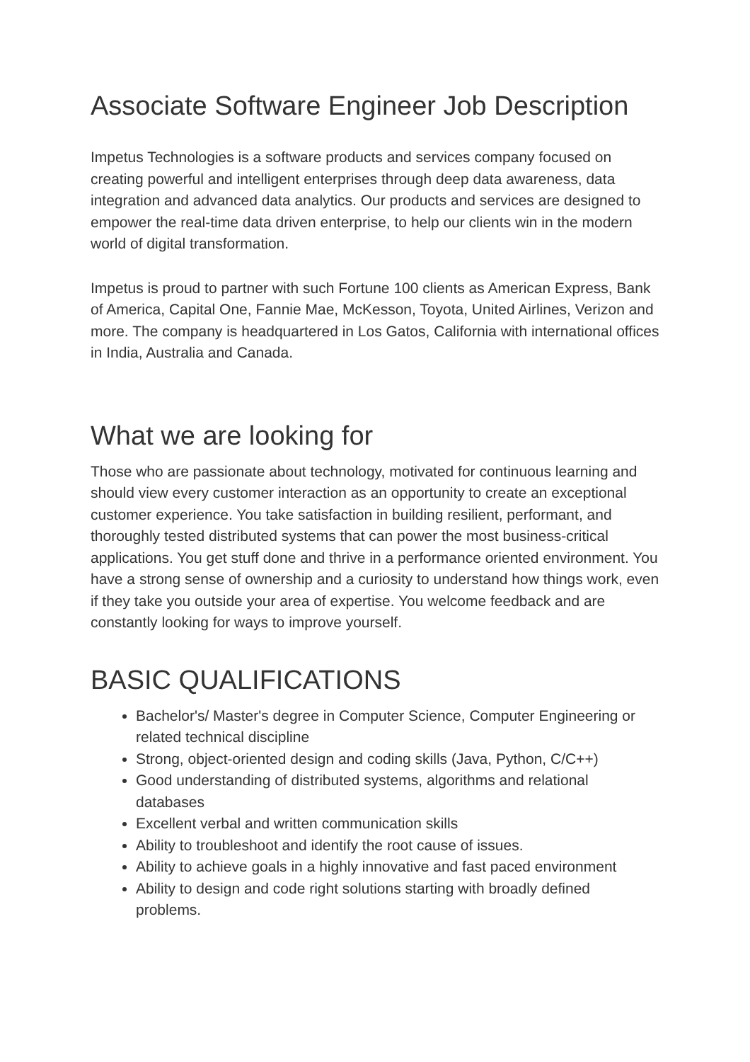Associate Software Engineer Job Description
Impetus Technologies is a software products and services company focused on creating powerful and intelligent enterprises through deep data awareness, data integration and advanced data analytics. Our products and services are designed to empower the real-time data driven enterprise, to help our clients win in the modern world of digital transformation.
Impetus is proud to partner with such Fortune 100 clients as American Express, Bank of America, Capital One, Fannie Mae, McKesson, Toyota, United Airlines, Verizon and more. The company is headquartered in Los Gatos, California with international offices in India, Australia and Canada.
What we are looking for
Those who are passionate about technology, motivated for continuous learning and should view every customer interaction as an opportunity to create an exceptional customer experience. You take satisfaction in building resilient, performant, and thoroughly tested distributed systems that can power the most business-critical applications. You get stuff done and thrive in a performance oriented environment. You have a strong sense of ownership and a curiosity to understand how things work, even if they take you outside your area of expertise. You welcome feedback and are constantly looking for ways to improve yourself.
BASIC QUALIFICATIONS
Bachelor's/ Master's degree in Computer Science, Computer Engineering or related technical discipline
Strong, object-oriented design and coding skills (Java, Python, C/C++)
Good understanding of distributed systems, algorithms and relational databases
Excellent verbal and written communication skills
Ability to troubleshoot and identify the root cause of issues.
Ability to achieve goals in a highly innovative and fast paced environment
Ability to design and code right solutions starting with broadly defined problems.